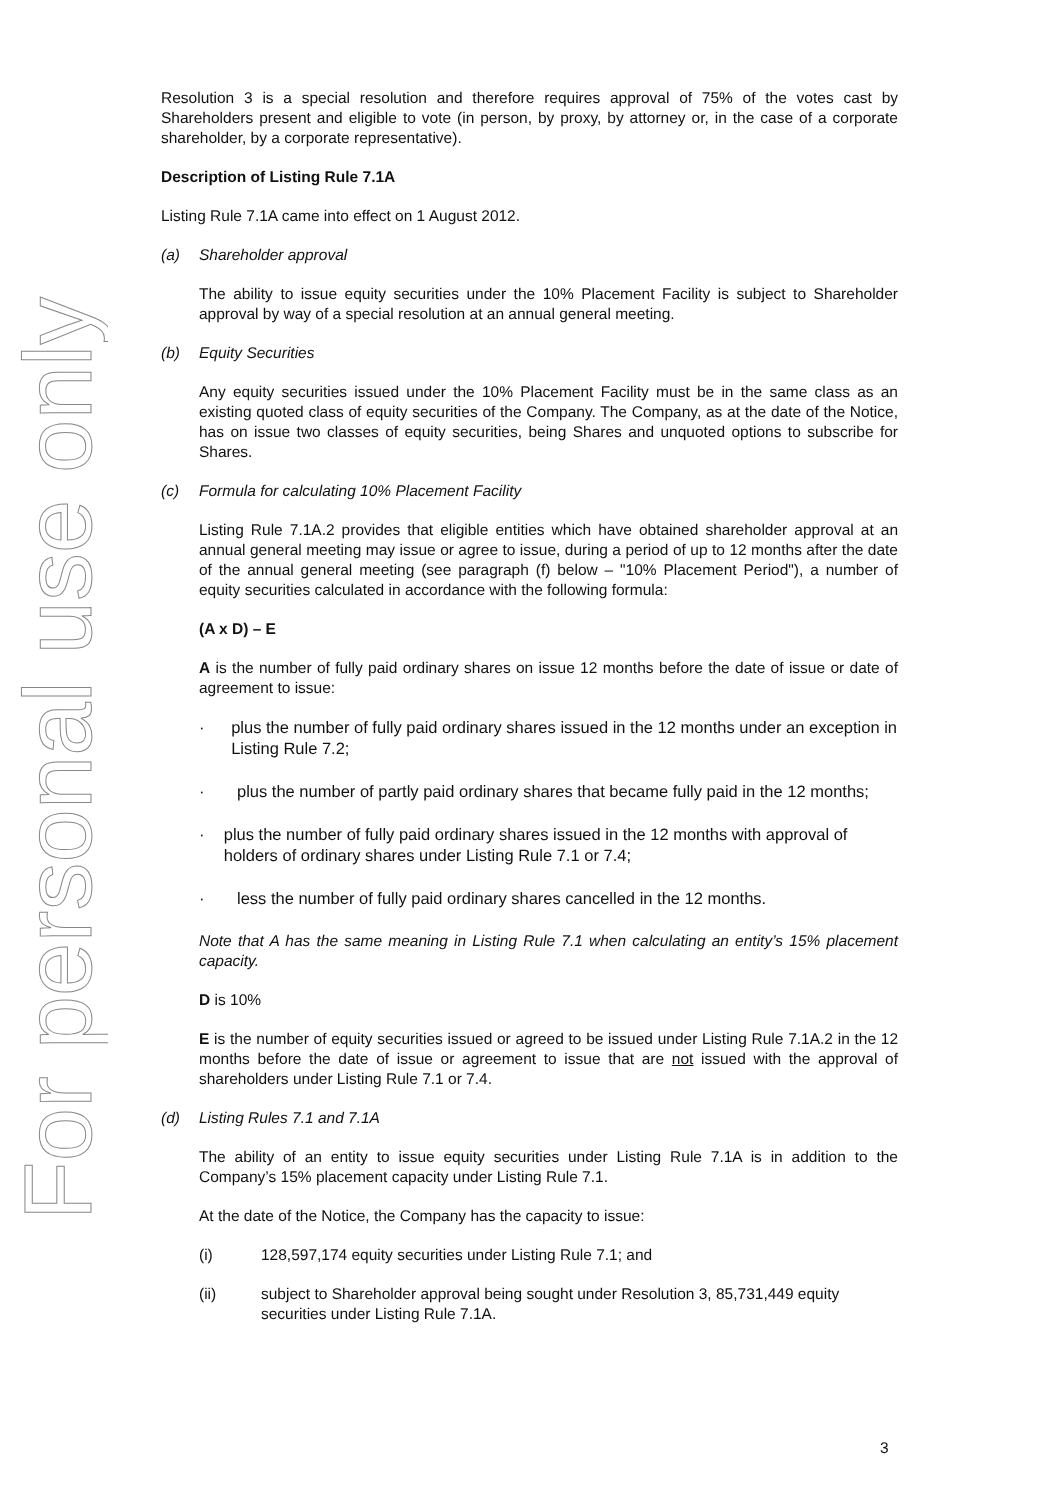For personal use only
Resolution 3 is a special resolution and therefore requires approval of 75% of the votes cast by Shareholders present and eligible to vote (in person, by proxy, by attorney or, in the case of a corporate shareholder, by a corporate representative).
Description of Listing Rule 7.1A
Listing Rule 7.1A came into effect on 1 August 2012.
(a) Shareholder approval
The ability to issue equity securities under the 10% Placement Facility is subject to Shareholder approval by way of a special resolution at an annual general meeting.
(b) Equity Securities
Any equity securities issued under the 10% Placement Facility must be in the same class as an existing quoted class of equity securities of the Company. The Company, as at the date of the Notice, has on issue two classes of equity securities, being Shares and unquoted options to subscribe for Shares.
(c) Formula for calculating 10% Placement Facility
Listing Rule 7.1A.2 provides that eligible entities which have obtained shareholder approval at an annual general meeting may issue or agree to issue, during a period of up to 12 months after the date of the annual general meeting (see paragraph (f) below – "10% Placement Period"), a number of equity securities calculated in accordance with the following formula:
(A x D) – E
A is the number of fully paid ordinary shares on issue 12 months before the date of issue or date of agreement to issue:
· plus the number of fully paid ordinary shares issued in the 12 months under an exception in Listing Rule 7.2;
· plus the number of partly paid ordinary shares that became fully paid in the 12 months;
· plus the number of fully paid ordinary shares issued in the 12 months with approval of holders of ordinary shares under Listing Rule 7.1 or 7.4;
· less the number of fully paid ordinary shares cancelled in the 12 months.
Note that A has the same meaning in Listing Rule 7.1 when calculating an entity’s 15% placement capacity.
D is 10%
E is the number of equity securities issued or agreed to be issued under Listing Rule 7.1A.2 in the 12 months before the date of issue or agreement to issue that are not issued with the approval of shareholders under Listing Rule 7.1 or 7.4.
(d) Listing Rules 7.1 and 7.1A
The ability of an entity to issue equity securities under Listing Rule 7.1A is in addition to the Company’s 15% placement capacity under Listing Rule 7.1.
At the date of the Notice, the Company has the capacity to issue:
(i) 128,597,174 equity securities under Listing Rule 7.1; and
(ii) subject to Shareholder approval being sought under Resolution 3, 85,731,449 equity securities under Listing Rule 7.1A.
3